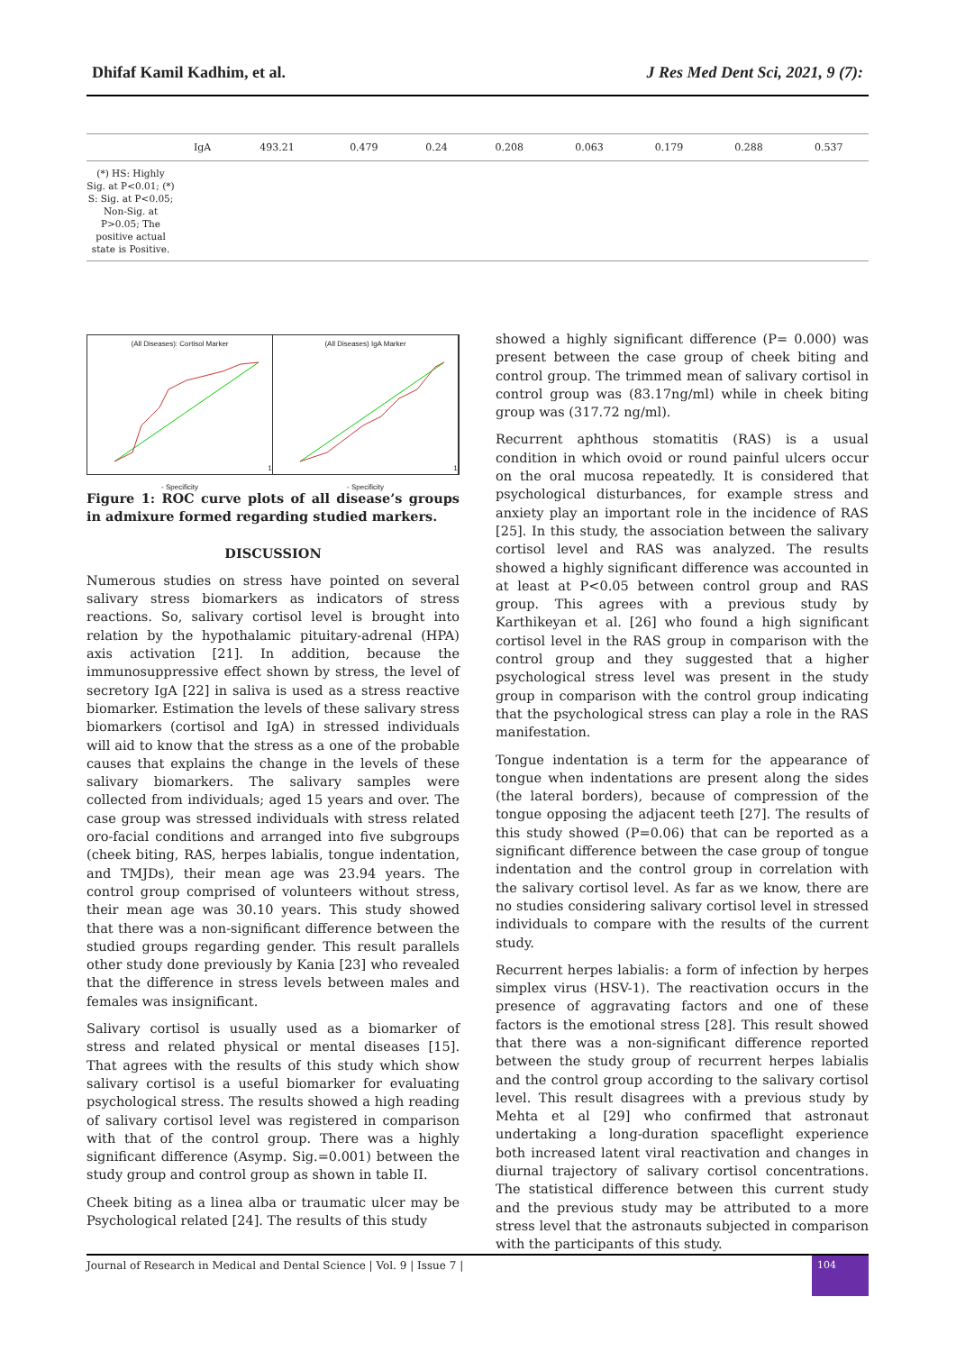Dhifaf Kamil Kadhim, et al. J Res Med Dent Sci, 2021, 9 (7):
| | IgA | 493.21 | 0.479 | 0.24 | 0.208 | 0.063 | 0.179 | 0.288 | 0.537 |
| (*) HS: Highly Sig. at P<0.01; (*) S: Sig. at P<0.05; Non-Sig. at P>0.05; The positive actual state is Positive. | | | | | | | | | |
(All Diseases): Cortisol Marker1 - Specificity
(All Diseases) IgA Marker1 - Specificity
Figure 1: ROC curve plots of all disease’s groups in admixure formed regarding studied markers.
DISCUSSION
Numerous studies on stress have pointed on several salivary stress biomarkers as indicators of stress reactions. So, salivary cortisol level is brought into relation by the hypothalamic pituitary-adrenal (HPA) axis activation [21]. In addition, because the immunosuppressive effect shown by stress, the level of secretory IgA [22] in saliva is used as a stress reactive biomarker. Estimation the levels of these salivary stress biomarkers (cortisol and IgA) in stressed individuals will aid to know that the stress as a one of the probable causes that explains the change in the levels of these salivary biomarkers. The salivary samples were collected from individuals; aged 15 years and over. The case group was stressed individuals with stress related oro-facial conditions and arranged into five subgroups (cheek biting, RAS, herpes labialis, tongue indentation, and TMJDs), their mean age was 23.94 years. The control group comprised of volunteers without stress, their mean age was 30.10 years. This study showed that there was a non-significant difference between the studied groups regarding gender. This result parallels other study done previously by Kania [23] who revealed that the difference in stress levels between males and females was insignificant.
Salivary cortisol is usually used as a biomarker of stress and related physical or mental diseases [15]. That agrees with the results of this study which show salivary cortisol is a useful biomarker for evaluating psychological stress. The results showed a high reading of salivary cortisol level was registered in comparison with that of the control group. There was a highly significant difference (Asymp. Sig.=0.001) between the study group and control group as shown in table II.
Cheek biting as a linea alba or traumatic ulcer may be Psychological related [24]. The results of this study
showed a highly significant difference (P= 0.000) was present between the case group of cheek biting and control group. The trimmed mean of salivary cortisol in control group was (83.17ng/ml) while in cheek biting group was (317.72 ng/ml).
Recurrent aphthous stomatitis (RAS) is a usual condition in which ovoid or round painful ulcers occur on the oral mucosa repeatedly. It is considered that psychological disturbances, for example stress and anxiety play an important role in the incidence of RAS [25]. In this study, the association between the salivary cortisol level and RAS was analyzed. The results showed a highly significant difference was accounted in at least at P<0.05 between control group and RAS group. This agrees with a previous study by Karthikeyan et al. [26] who found a high significant cortisol level in the RAS group in comparison with the control group and they suggested that a higher psychological stress level was present in the study group in comparison with the control group indicating that the psychological stress can play a role in the RAS manifestation.
Tongue indentation is a term for the appearance of tongue when indentations are present along the sides (the lateral borders), because of compression of the tongue opposing the adjacent teeth [27]. The results of this study showed (P=0.06) that can be reported as a significant difference between the case group of tongue indentation and the control group in correlation with the salivary cortisol level. As far as we know, there are no studies considering salivary cortisol level in stressed individuals to compare with the results of the current study.
Recurrent herpes labialis: a form of infection by herpes simplex virus (HSV-1). The reactivation occurs in the presence of aggravating factors and one of these factors is the emotional stress [28]. This result showed that there was a non-significant difference reported between the study group of recurrent herpes labialis and the control group according to the salivary cortisol level. This result disagrees with a previous study by Mehta et al [29] who confirmed that astronaut undertaking a long-duration spaceflight experience both increased latent viral reactivation and changes in diurnal trajectory of salivary cortisol concentrations. The statistical difference between this current study and the previous study may be attributed to a more stress level that the astronauts subjected in comparison with the participants of this study.
Journal of Research in Medical and Dental Science | Vol. 9 | Issue 7 | 104